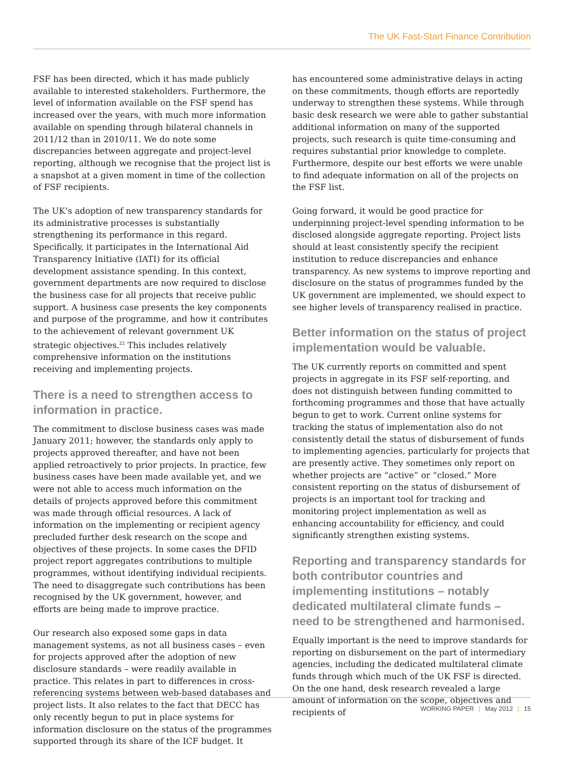The UK Fast-Start Finance Contribution
FSF has been directed, which it has made publicly available to interested stakeholders. Furthermore, the level of information available on the FSF spend has increased over the years, with much more information available on spending through bilateral channels in 2011/12 than in 2010/11. We do note some discrepancies between aggregate and project-level reporting, although we recognise that the project list is a snapshot at a given moment in time of the collection of FSF recipients.
The UK’s adoption of new transparency standards for its administrative processes is substantially strengthening its performance in this regard. Specifically, it participates in the International Aid Transparency Initiative (IATI) for its official development assistance spending. In this context, government departments are now required to disclose the business case for all projects that receive public support. A business case presents the key components and purpose of the programme, and how it contributes to the achievement of relevant government UK strategic objectives.<sup>22</sup> This includes relatively comprehensive information on the institutions receiving and implementing projects.
There is a need to strengthen access to information in practice.
The commitment to disclose business cases was made January 2011; however, the standards only apply to projects approved thereafter, and have not been applied retroactively to prior projects. In practice, few business cases have been made available yet, and we were not able to access much information on the details of projects approved before this commitment was made through official resources. A lack of information on the implementing or recipient agency precluded further desk research on the scope and objectives of these projects. In some cases the DFID project report aggregates contributions to multiple programmes, without identifying individual recipients. The need to disaggregate such contributions has been recognised by the UK government, however, and efforts are being made to improve practice.
Our research also exposed some gaps in data management systems, as not all business cases – even for projects approved after the adoption of new disclosure standards – were readily available in practice. This relates in part to differences in cross-referencing systems between web-based databases and project lists. It also relates to the fact that DECC has only recently begun to put in place systems for information disclosure on the status of the programmes supported through its share of the ICF budget. It
has encountered some administrative delays in acting on these commitments, though efforts are reportedly underway to strengthen these systems. While through basic desk research we were able to gather substantial additional information on many of the supported projects, such research is quite time-consuming and requires substantial prior knowledge to complete. Furthermore, despite our best efforts we were unable to find adequate information on all of the projects on the FSF list.
Going forward, it would be good practice for underpinning project-level spending information to be disclosed alongside aggregate reporting. Project lists should at least consistently specify the recipient institution to reduce discrepancies and enhance transparency. As new systems to improve reporting and disclosure on the status of programmes funded by the UK government are implemented, we should expect to see higher levels of transparency realised in practice.
Better information on the status of project implementation would be valuable.
The UK currently reports on committed and spent projects in aggregate in its FSF self-reporting, and does not distinguish between funding committed to forthcoming programmes and those that have actually begun to get to work. Current online systems for tracking the status of implementation also do not consistently detail the status of disbursement of funds to implementing agencies, particularly for projects that are presently active. They sometimes only report on whether projects are “active” or “closed.” More consistent reporting on the status of disbursement of projects is an important tool for tracking and monitoring project implementation as well as enhancing accountability for efficiency, and could significantly strengthen existing systems.
Reporting and transparency standards for both contributor countries and implementing institutions – notably dedicated multilateral climate funds – need to be strengthened and harmonised.
Equally important is the need to improve standards for reporting on disbursement on the part of intermediary agencies, including the dedicated multilateral climate funds through which much of the UK FSF is directed. On the one hand, desk research revealed a large amount of information on the scope, objectives and recipients of
WORKING PAPER | May 2012 | 15